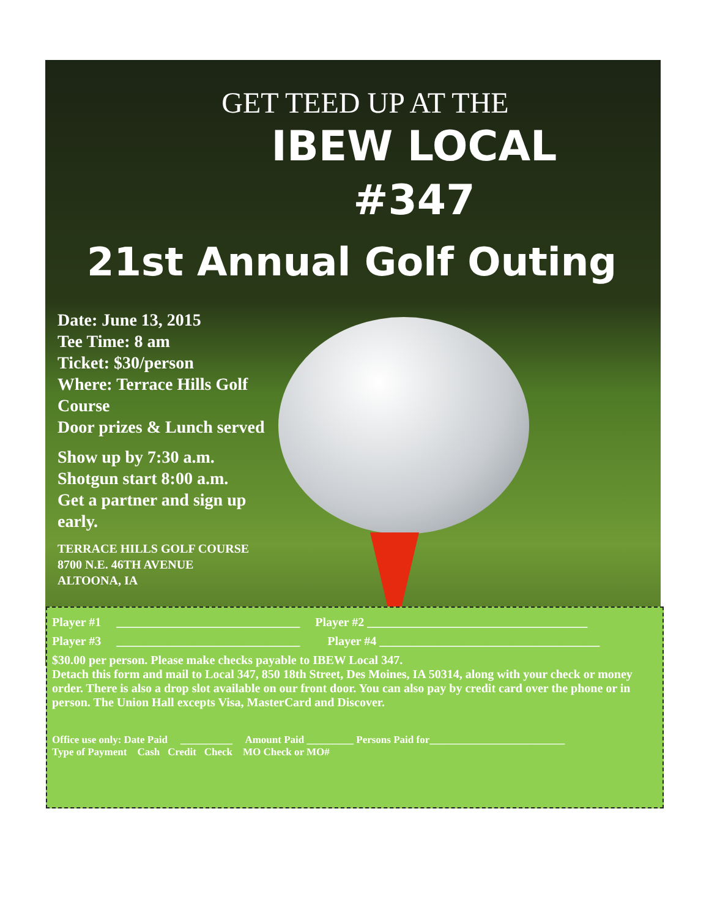GET TEED UP AT THE
IBEW LOCAL
#347
21st Annual Golf Outing
Date: June 13, 2015
Tee Time: 8 am
Ticket: $30/person
Where: Terrace Hills Golf Course
Door prizes & Lunch served
Show up by 7:30 a.m.
Shotgun start 8:00 a.m.
Get a partner and sign up early.
TERRACE HILLS GOLF COURSE
8700 N.E. 46TH AVENUE
ALTOONA, IA
Player #1 ______________________________ Player #2 ____________________________________
Player #3 ______________________________ Player #4 ____________________________________
$30.00 per person. Please make checks payable to IBEW Local 347.
Detach this form and mail to Local 347, 850 18th Street, Des Moines, IA 50314, along with your check or money order. There is also a drop slot available on our front door. You can also pay by credit card over the phone or in person. The Union Hall excepts Visa, MasterCard and Discover.
Office use only: Date Paid __________ Amount Paid _________ Persons Paid for__________________________
Type of Payment Cash Credit Check MO Check or MO#